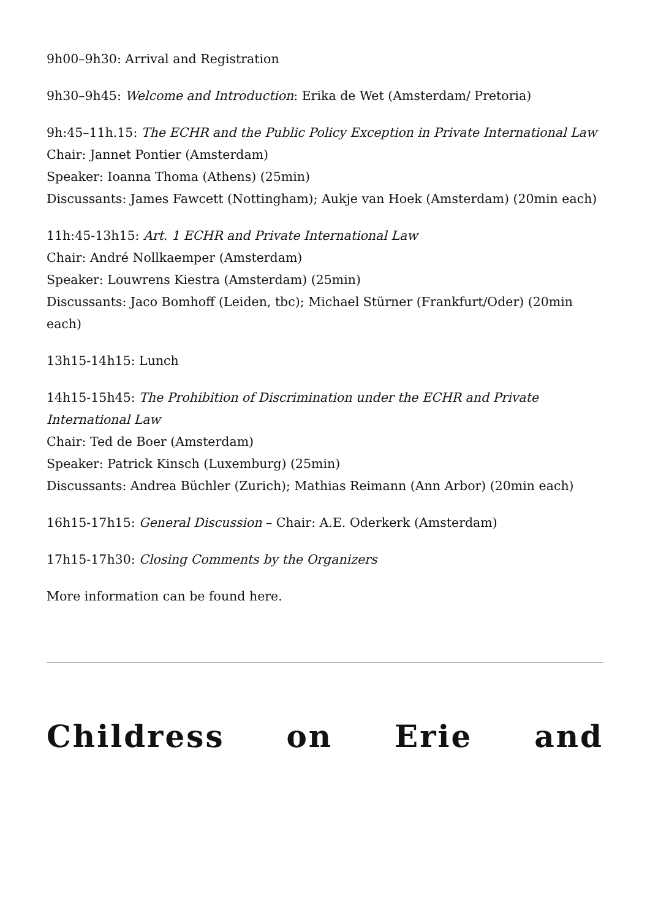9h00–9h30: Arrival and Registration
9h30–9h45: Welcome and Introduction: Erika de Wet (Amsterdam/ Pretoria)
9h:45–11h.15: The ECHR and the Public Policy Exception in Private International Law
Chair: Jannet Pontier (Amsterdam)
Speaker: Ioanna Thoma (Athens) (25min)
Discussants: James Fawcett (Nottingham); Aukje van Hoek (Amsterdam) (20min each)
11h:45-13h15: Art. 1 ECHR and Private International Law
Chair: André Nollkaemper (Amsterdam)
Speaker: Louwrens Kiestra (Amsterdam) (25min)
Discussants: Jaco Bomhoff (Leiden, tbc); Michael Stürner (Frankfurt/Oder) (20min each)
13h15-14h15: Lunch
14h15-15h45: The Prohibition of Discrimination under the ECHR and Private International Law
Chair: Ted de Boer (Amsterdam)
Speaker: Patrick Kinsch (Luxemburg) (25min)
Discussants: Andrea Büchler (Zurich); Mathias Reimann (Ann Arbor) (20min each)
16h15-17h15: General Discussion – Chair: A.E. Oderkerk (Amsterdam)
17h15-17h30: Closing Comments by the Organizers
More information can be found here.
Childress on Erie and